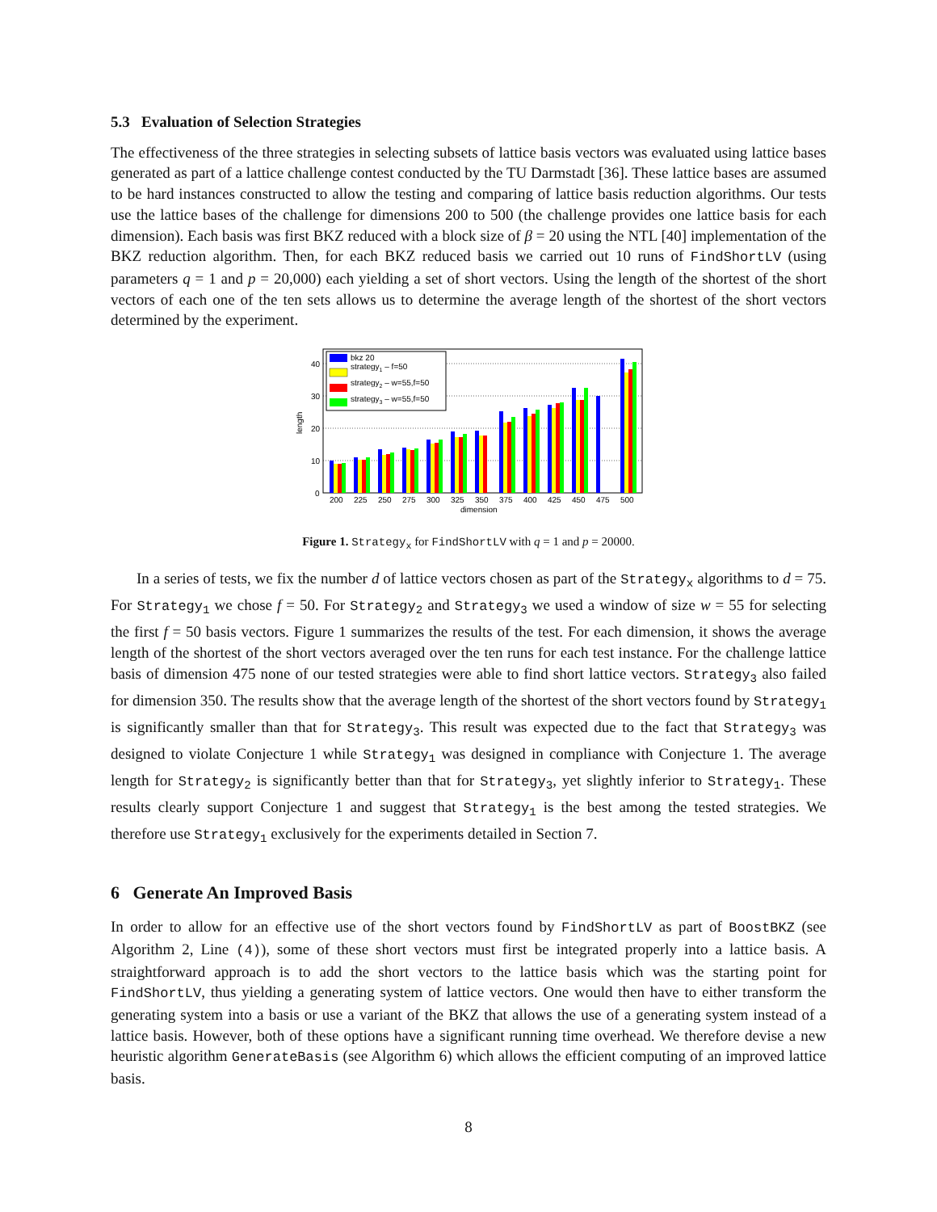5.3 Evaluation of Selection Strategies
The effectiveness of the three strategies in selecting subsets of lattice basis vectors was evaluated using lattice bases generated as part of a lattice challenge contest conducted by the TU Darmstadt [36]. These lattice bases are assumed to be hard instances constructed to allow the testing and comparing of lattice basis reduction algorithms. Our tests use the lattice bases of the challenge for dimensions 200 to 500 (the challenge provides one lattice basis for each dimension). Each basis was first BKZ reduced with a block size of β = 20 using the NTL [40] implementation of the BKZ reduction algorithm. Then, for each BKZ reduced basis we carried out 10 runs of FindShortLV (using parameters q = 1 and p = 20,000) each yielding a set of short vectors. Using the length of the shortest of the short vectors of each one of the ten sets allows us to determine the average length of the shortest of the short vectors determined by the experiment.
0
10
20
30
40
length
bkz 20
strategy1 – f=50
strategy2 – w=55,f=50
strategy3 – w=55,f=50
200
225
250
275
300
325
350
375
400
425
450
475
500
dimension
Figure 1. Strategy<sub>x</sub> for FindShortLV with q = 1 and p = 20000.
In a series of tests, we fix the number d of lattice vectors chosen as part of the Strategy<sub>x</sub> algorithms to d = 75. For Strategy<sub>1</sub> we chose f = 50. For Strategy<sub>2</sub> and Strategy<sub>3</sub> we used a window of size w = 55 for selecting the first f = 50 basis vectors. Figure 1 summarizes the results of the test. For each dimension, it shows the average length of the shortest of the short vectors averaged over the ten runs for each test instance. For the challenge lattice basis of dimension 475 none of our tested strategies were able to find short lattice vectors. Strategy<sub>3</sub> also failed for dimension 350. The results show that the average length of the shortest of the short vectors found by Strategy<sub>1</sub> is significantly smaller than that for Strategy<sub>3</sub>. This result was expected due to the fact that Strategy<sub>3</sub> was designed to violate Conjecture 1 while Strategy<sub>1</sub> was designed in compliance with Conjecture 1. The average length for Strategy<sub>2</sub> is significantly better than that for Strategy<sub>3</sub>, yet slightly inferior to Strategy<sub>1</sub>. These results clearly support Conjecture 1 and suggest that Strategy<sub>1</sub> is the best among the tested strategies. We therefore use Strategy<sub>1</sub> exclusively for the experiments detailed in Section 7.
6 Generate An Improved Basis
In order to allow for an effective use of the short vectors found by FindShortLV as part of BoostBKZ (see Algorithm 2, Line (4)), some of these short vectors must first be integrated properly into a lattice basis. A straightforward approach is to add the short vectors to the lattice basis which was the starting point for FindShortLV, thus yielding a generating system of lattice vectors. One would then have to either transform the generating system into a basis or use a variant of the BKZ that allows the use of a generating system instead of a lattice basis. However, both of these options have a significant running time overhead. We therefore devise a new heuristic algorithm GenerateBasis (see Algorithm 6) which allows the efficient computing of an improved lattice basis.
8